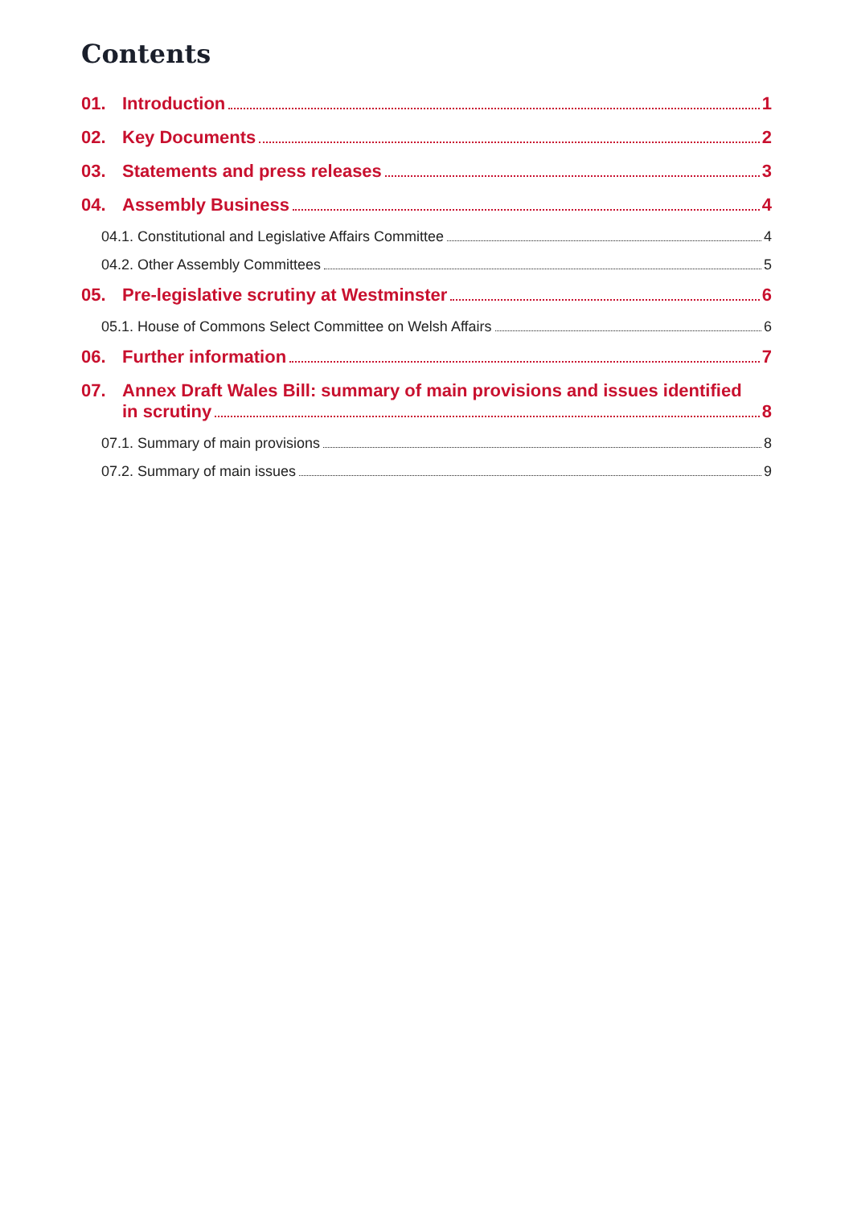Contents
01. Introduction 1
02. Key Documents 2
03. Statements and press releases 3
04. Assembly Business 4
04.1. Constitutional and Legislative Affairs Committee 4
04.2. Other Assembly Committees 5
05. Pre-legislative scrutiny at Westminster 6
05.1. House of Commons Select Committee on Welsh Affairs 6
06. Further information 7
07. Annex Draft Wales Bill: summary of main provisions and issues identified
in scrutiny 8
07.1. Summary of main provisions 8
07.2. Summary of main issues 9